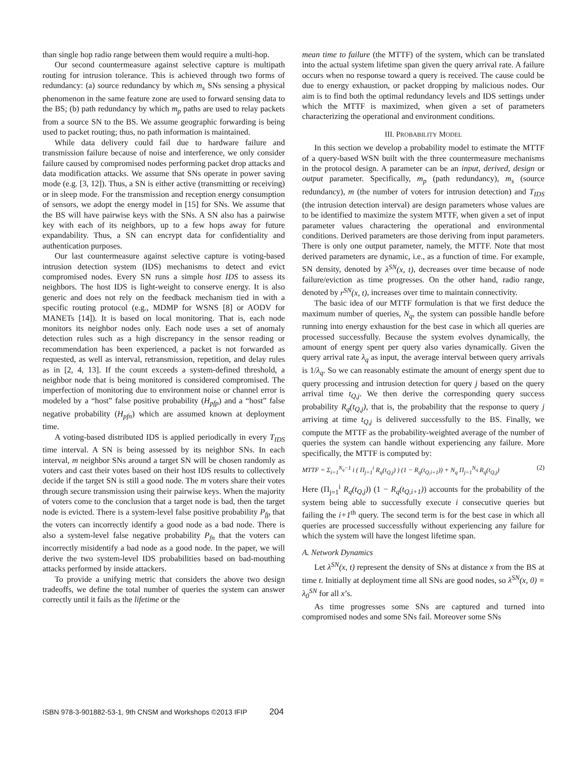than single hop radio range between them would require a multi-hop.
Our second countermeasure against selective capture is multipath routing for intrusion tolerance. This is achieved through two forms of redundancy: (a) source redundancy by which m<sub>s</sub> SNs sensing a physical phenomenon in the same feature zone are used to forward sensing data to the BS; (b) path redundancy by which m<sub>p</sub> paths are used to relay packets from a source SN to the BS. We assume geographic forwarding is being used to packet routing; thus, no path information is maintained.
While data delivery could fail due to hardware failure and transmission failure because of noise and interference, we only consider failure caused by compromised nodes performing packet drop attacks and data modification attacks. We assume that SNs operate in power saving mode (e.g. [3, 12]). Thus, a SN is either active (transmitting or receiving) or in sleep mode. For the transmission and reception energy consumption of sensors, we adopt the energy model in [15] for SNs. We assume that the BS will have pairwise keys with the SNs. A SN also has a pairwise key with each of its neighbors, up to a few hops away for future expandability. Thus, a SN can encrypt data for confidentiality and authentication purposes.
Our last countermeasure against selective capture is voting-based intrusion detection system (IDS) mechanisms to detect and evict compromised nodes. Every SN runs a simple host IDS to assess its neighbors. The host IDS is light-weight to conserve energy. It is also generic and does not rely on the feedback mechanism tied in with a specific routing protocol (e.g., MDMP for WSNS [8] or AODV for MANETs [14]). It is based on local monitoring. That is, each node monitors its neighbor nodes only. Each node uses a set of anomaly detection rules such as a high discrepancy in the sensor reading or recommendation has been experienced, a packet is not forwarded as requested, as well as interval, retransmission, repetition, and delay rules as in [2, 4, 13]. If the count exceeds a system-defined threshold, a neighbor node that is being monitored is considered compromised. The imperfection of monitoring due to environment noise or channel error is modeled by a “host” false positive probability (H<sub>pfp</sub>) and a “host” false negative probability (H<sub>pfn</sub>) which are assumed known at deployment time.
A voting-based distributed IDS is applied periodically in every T<sub>IDS</sub> time interval. A SN is being assessed by its neighbor SNs. In each interval, m neighbor SNs around a target SN will be chosen randomly as voters and cast their votes based on their host IDS results to collectively decide if the target SN is still a good node. The m voters share their votes through secure transmission using their pairwise keys. When the majority of voters come to the conclusion that a target node is bad, then the target node is evicted. There is a system-level false positive probability P<sub>fp</sub> that the voters can incorrectly identify a good node as a bad node. There is also a system-level false negative probability P<sub>fn</sub> that the voters can incorrectly misidentify a bad node as a good node. In the paper, we will derive the two system-level IDS probabilities based on bad-mouthing attacks performed by inside attackers.
To provide a unifying metric that considers the above two design tradeoffs, we define the total number of queries the system can answer correctly until it fails as the lifetime or the
mean time to failure (the MTTF) of the system, which can be translated into the actual system lifetime span given the query arrival rate. A failure occurs when no response toward a query is received. The cause could be due to energy exhaustion, or packet dropping by malicious nodes. Our aim is to find both the optimal redundancy levels and IDS settings under which the MTTF is maximized, when given a set of parameters characterizing the operational and environment conditions.
III. PROBABILITY MODEL
In this section we develop a probability model to estimate the MTTF of a query-based WSN built with the three countermeasure mechanisms in the protocol design. A parameter can be an input, derived, design or output parameter. Specifically, m<sub>p</sub> (path redundancy), m<sub>s</sub> (source redundancy), m (the number of voters for intrusion detection) and T<sub>IDS</sub> (the intrusion detection interval) are design parameters whose values are to be identified to maximize the system MTTF, when given a set of input parameter values charactering the operational and environmental conditions. Derived parameters are those deriving from input parameters. There is only one output parameter, namely, the MTTF. Note that most derived parameters are dynamic, i.e., as a function of time. For example, SN density, denoted by λ<sup>SN</sup>(x, t), decreases over time because of node failure/eviction as time progresses. On the other hand, radio range, denoted by r<sup>SN</sup>(x, t), increases over time to maintain connectivity.
The basic idea of our MTTF formulation is that we first deduce the maximum number of queries, N<sub>q</sub>, the system can possible handle before running into energy exhaustion for the best case in which all queries are processed successfully. Because the system evolves dynamically, the amount of energy spent per query also varies dynamically. Given the query arrival rate λ<sub>q</sub> as input, the average interval between query arrivals is 1/λ<sub>q</sub>. So we can reasonably estimate the amount of energy spent due to query processing and intrusion detection for query j based on the query arrival time t<sub>Q,j</sub>. We then derive the corresponding query success probability R<sub>q</sub>(t<sub>Q,j</sub>), that is, the probability that the response to query j arriving at time t<sub>Q,j</sub> is delivered successfully to the BS. Finally, we compute the MTTF as the probability-weighted average of the number of queries the system can handle without experiencing any failure. More specifically, the MTTF is computed by:
MTTF = Σ<sub>i=1</sub><sup>N<sub>q</sub>−1</sup> i ( Π<sub>j=1</sub><sup>i</sup> R<sub>q</sub>(t<sub>Q,j</sub>) ) (1 − R<sub>q</sub>(t<sub>Q,i+1</sub>)) + N<sub>q</sub> Π<sub>j=1</sub><sup>N<sub>q</sub></sup> R<sub>q</sub>(t<sub>Q,j</sub>) (2)
Here (Π<sub>j=1</sub><sup>i</sup> R<sub>q</sub>(t<sub>Q,j</sub>)) (1 − R<sub>q</sub>(t<sub>Q,i+1</sub>)) accounts for the probability of the system being able to successfully execute i consecutive queries but failing the i+1<sup>th</sup> query. The second term is for the best case in which all queries are processed successfully without experiencing any failure for which the system will have the longest lifetime span.
A. Network Dynamics
Let λ<sup>SN</sup>(x, t) represent the density of SNs at distance x from the BS at time t. Initially at deployment time all SNs are good nodes, so λ<sup>SN</sup>(x, 0) = λ<sub>0</sub><sup>SN</sup> for all x’s.
As time progresses some SNs are captured and turned into compromised nodes and some SNs fail. Moreover some SNs
ISBN 978-3-901882-53-1, 9th CNSM and Workshops ©2013 IFIP 204